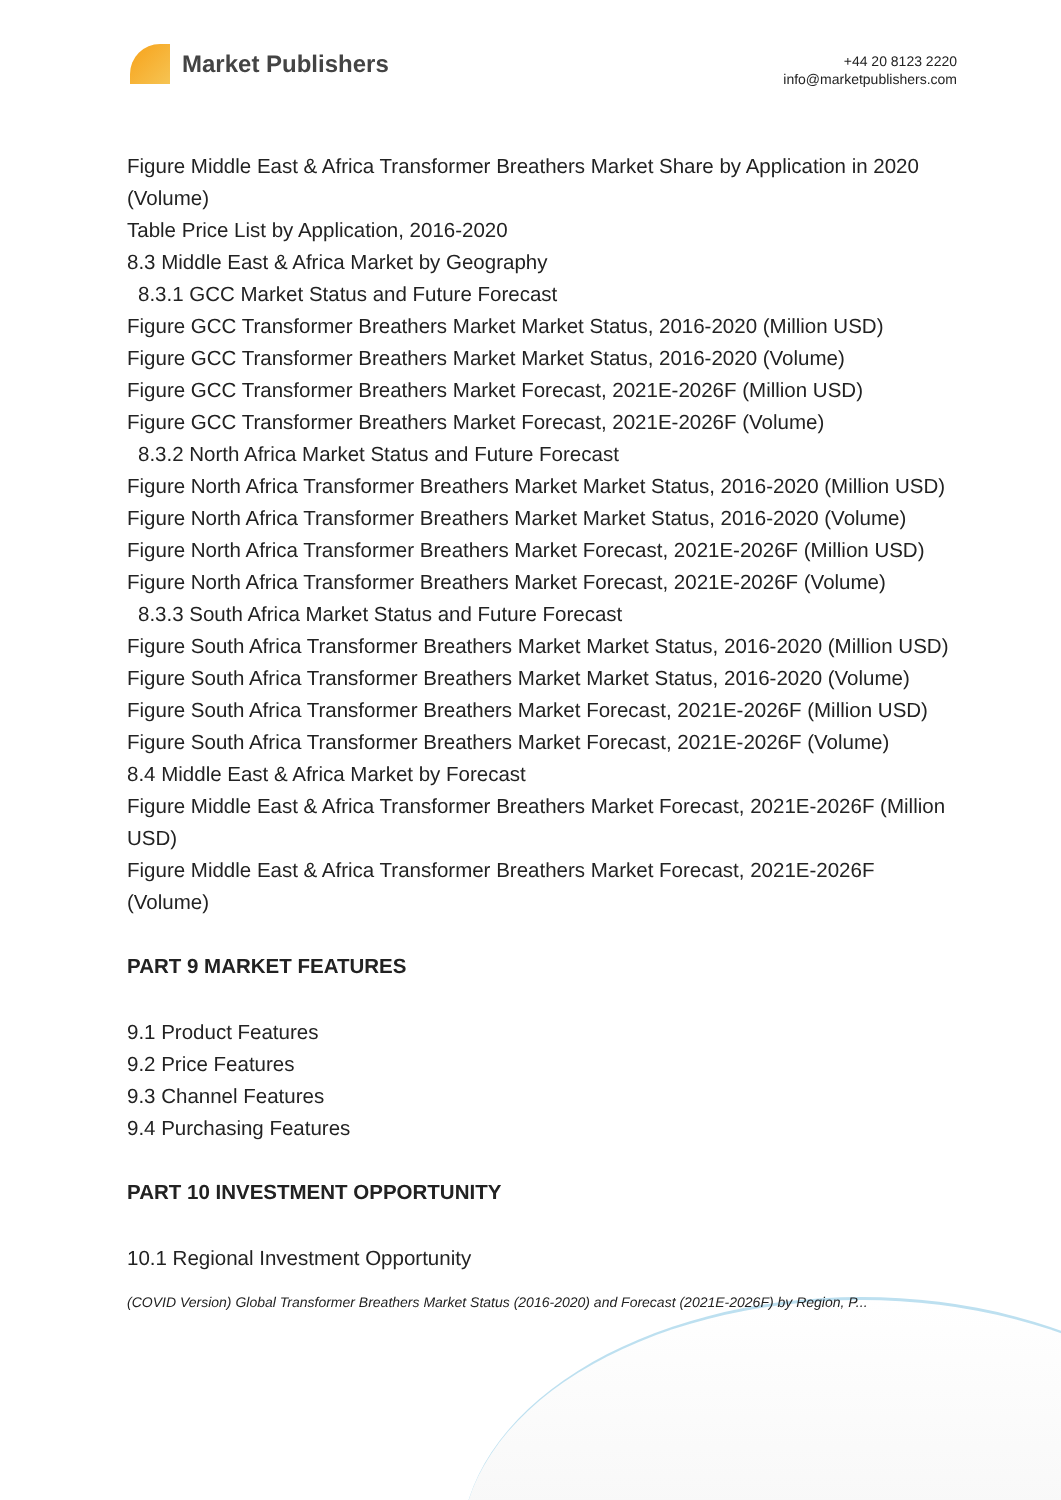Market Publishers
+44 20 8123 2220
info@marketpublishers.com
Figure Middle East & Africa Transformer Breathers Market Share by Application in 2020 (Volume)
Table Price List by Application, 2016-2020
8.3 Middle East & Africa Market by Geography
8.3.1 GCC Market Status and Future Forecast
Figure GCC Transformer Breathers Market Market Status, 2016-2020 (Million USD)
Figure GCC Transformer Breathers Market Market Status, 2016-2020 (Volume)
Figure GCC Transformer Breathers Market Forecast, 2021E-2026F (Million USD)
Figure GCC Transformer Breathers Market Forecast, 2021E-2026F (Volume)
8.3.2 North Africa Market Status and Future Forecast
Figure North Africa Transformer Breathers Market Market Status, 2016-2020 (Million USD)
Figure North Africa Transformer Breathers Market Market Status, 2016-2020 (Volume)
Figure North Africa Transformer Breathers Market Forecast, 2021E-2026F (Million USD)
Figure North Africa Transformer Breathers Market Forecast, 2021E-2026F (Volume)
8.3.3 South Africa Market Status and Future Forecast
Figure South Africa Transformer Breathers Market Market Status, 2016-2020 (Million USD)
Figure South Africa Transformer Breathers Market Market Status, 2016-2020 (Volume)
Figure South Africa Transformer Breathers Market Forecast, 2021E-2026F (Million USD)
Figure South Africa Transformer Breathers Market Forecast, 2021E-2026F (Volume)
8.4 Middle East & Africa Market by Forecast
Figure Middle East & Africa Transformer Breathers Market Forecast, 2021E-2026F (Million USD)
Figure Middle East & Africa Transformer Breathers Market Forecast, 2021E-2026F (Volume)
PART 9 MARKET FEATURES
9.1 Product Features
9.2 Price Features
9.3 Channel Features
9.4 Purchasing Features
PART 10 INVESTMENT OPPORTUNITY
10.1 Regional Investment Opportunity
(COVID Version) Global Transformer Breathers Market Status (2016-2020) and Forecast (2021E-2026F) by Region, P...